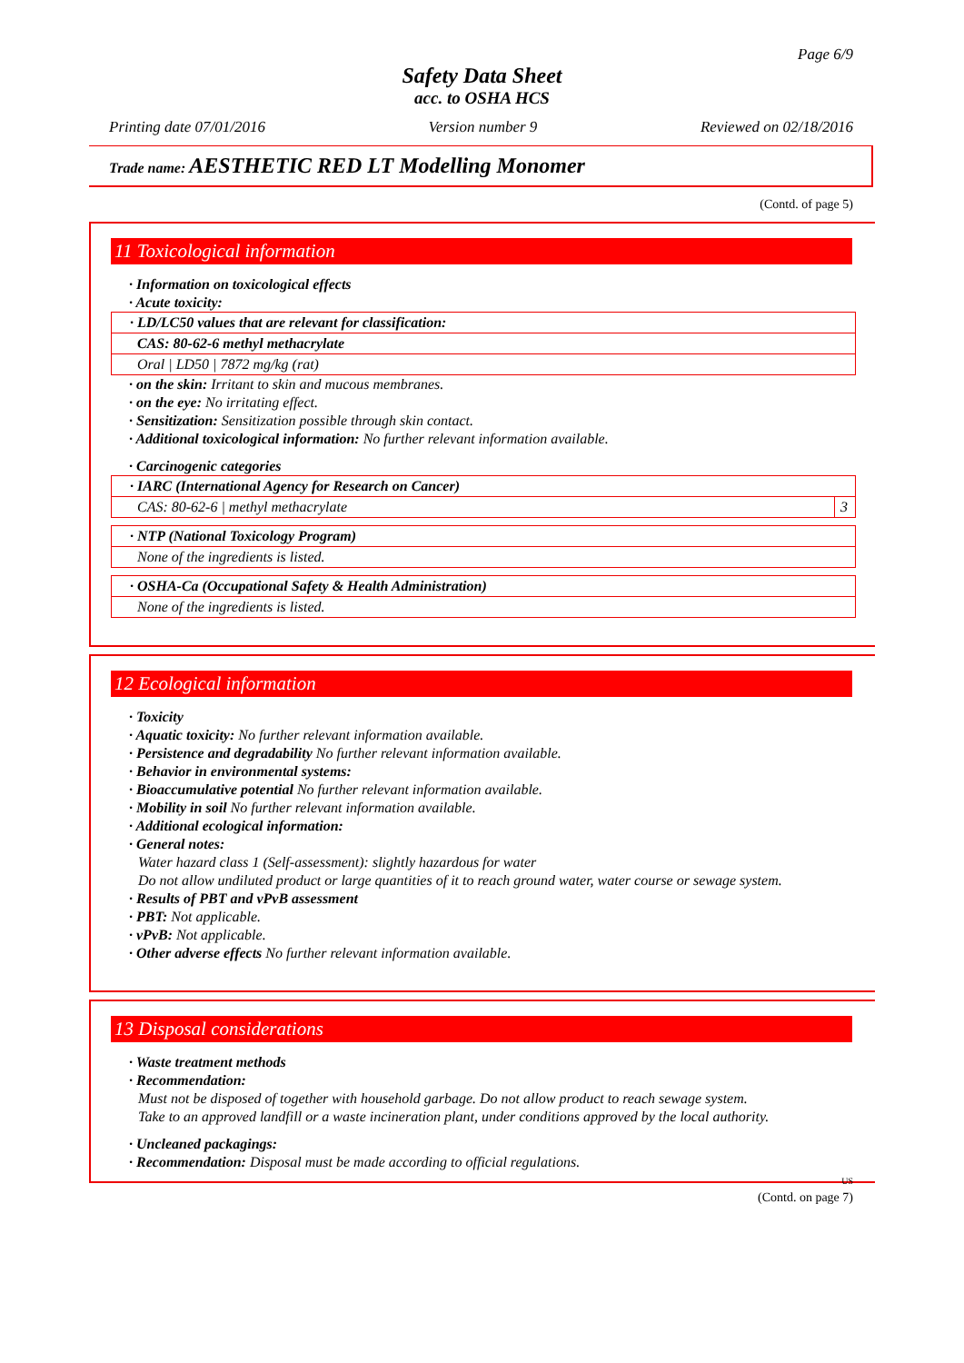Page 6/9
Safety Data Sheet
acc. to OSHA HCS
Printing date 07/01/2016 Version number 9 Reviewed on 02/18/2016
Trade name: AESTHETIC RED LT Modelling Monomer
(Contd. of page 5)
11 Toxicological information
· Information on toxicological effects
· Acute toxicity:
| · LD/LC50 values that are relevant for classification: |
| CAS: 80-62-6 methyl methacrylate |
| Oral / LD50 / 7872 mg/kg (rat) |
· on the skin: Irritant to skin and mucous membranes.
· on the eye: No irritating effect.
· Sensitization: Sensitization possible through skin contact.
· Additional toxicological information: No further relevant information available.
· Carcinogenic categories
| · IARC (International Agency for Research on Cancer) | |
| CAS: 80-62-6 / methyl methacrylate | 3 |
| · NTP (National Toxicology Program) |
| None of the ingredients is listed. |
| · OSHA-Ca (Occupational Safety & Health Administration) |
| None of the ingredients is listed. |
12 Ecological information
· Toxicity
· Aquatic toxicity: No further relevant information available.
· Persistence and degradability No further relevant information available.
· Behavior in environmental systems:
· Bioaccumulative potential No further relevant information available.
· Mobility in soil No further relevant information available.
· Additional ecological information:
· General notes:
Water hazard class 1 (Self-assessment): slightly hazardous for water
Do not allow undiluted product or large quantities of it to reach ground water, water course or sewage system.
· Results of PBT and vPvB assessment
· PBT: Not applicable.
· vPvB: Not applicable.
· Other adverse effects No further relevant information available.
13 Disposal considerations
· Waste treatment methods
· Recommendation:
Must not be disposed of together with household garbage. Do not allow product to reach sewage system.
Take to an approved landfill or a waste incineration plant, under conditions approved by the local authority.
· Uncleaned packagings:
· Recommendation: Disposal must be made according to official regulations.
US
(Contd. on page 7)